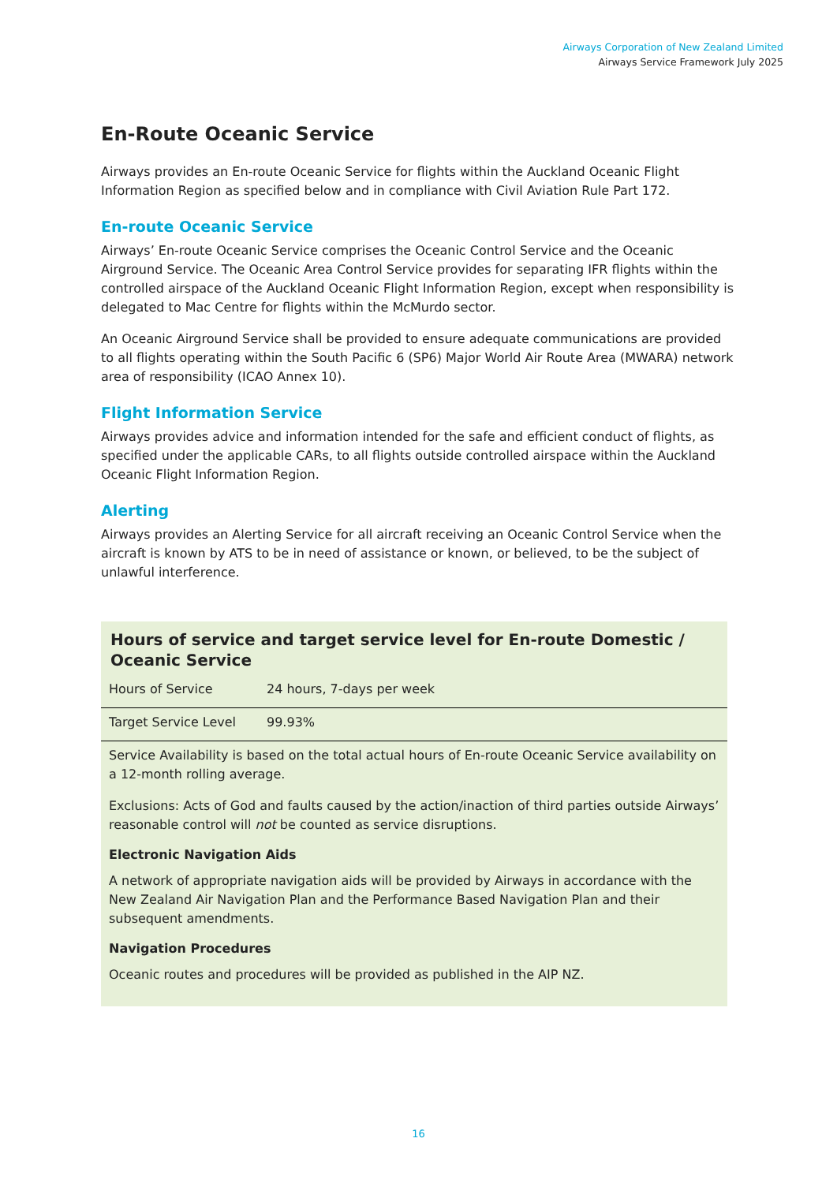Airways Corporation of New Zealand Limited
Airways Service Framework July 2025
En-Route Oceanic Service
Airways provides an En-route Oceanic Service for flights within the Auckland Oceanic Flight Information Region as specified below and in compliance with Civil Aviation Rule Part 172.
En-route Oceanic Service
Airways’ En-route Oceanic Service comprises the Oceanic Control Service and the Oceanic Airground Service. The Oceanic Area Control Service provides for separating IFR flights within the controlled airspace of the Auckland Oceanic Flight Information Region, except when responsibility is delegated to Mac Centre for flights within the McMurdo sector.
An Oceanic Airground Service shall be provided to ensure adequate communications are provided to all flights operating within the South Pacific 6 (SP6) Major World Air Route Area (MWARA) network area of responsibility (ICAO Annex 10).
Flight Information Service
Airways provides advice and information intended for the safe and efficient conduct of flights, as specified under the applicable CARs, to all flights outside controlled airspace within the Auckland Oceanic Flight Information Region.
Alerting
Airways provides an Alerting Service for all aircraft receiving an Oceanic Control Service when the aircraft is known by ATS to be in need of assistance or known, or believed, to be the subject of unlawful interference.
Hours of service and target service level for En-route Domestic / Oceanic Service
| Hours of Service | 24 hours, 7-days per week |
| Target Service Level | 99.93% |
Service Availability is based on the total actual hours of En-route Oceanic Service availability on a 12-month rolling average.
Exclusions: Acts of God and faults caused by the action/inaction of third parties outside Airways’ reasonable control will not be counted as service disruptions.
Electronic Navigation Aids
A network of appropriate navigation aids will be provided by Airways in accordance with the New Zealand Air Navigation Plan and the Performance Based Navigation Plan and their subsequent amendments.
Navigation Procedures
Oceanic routes and procedures will be provided as published in the AIP NZ.
16